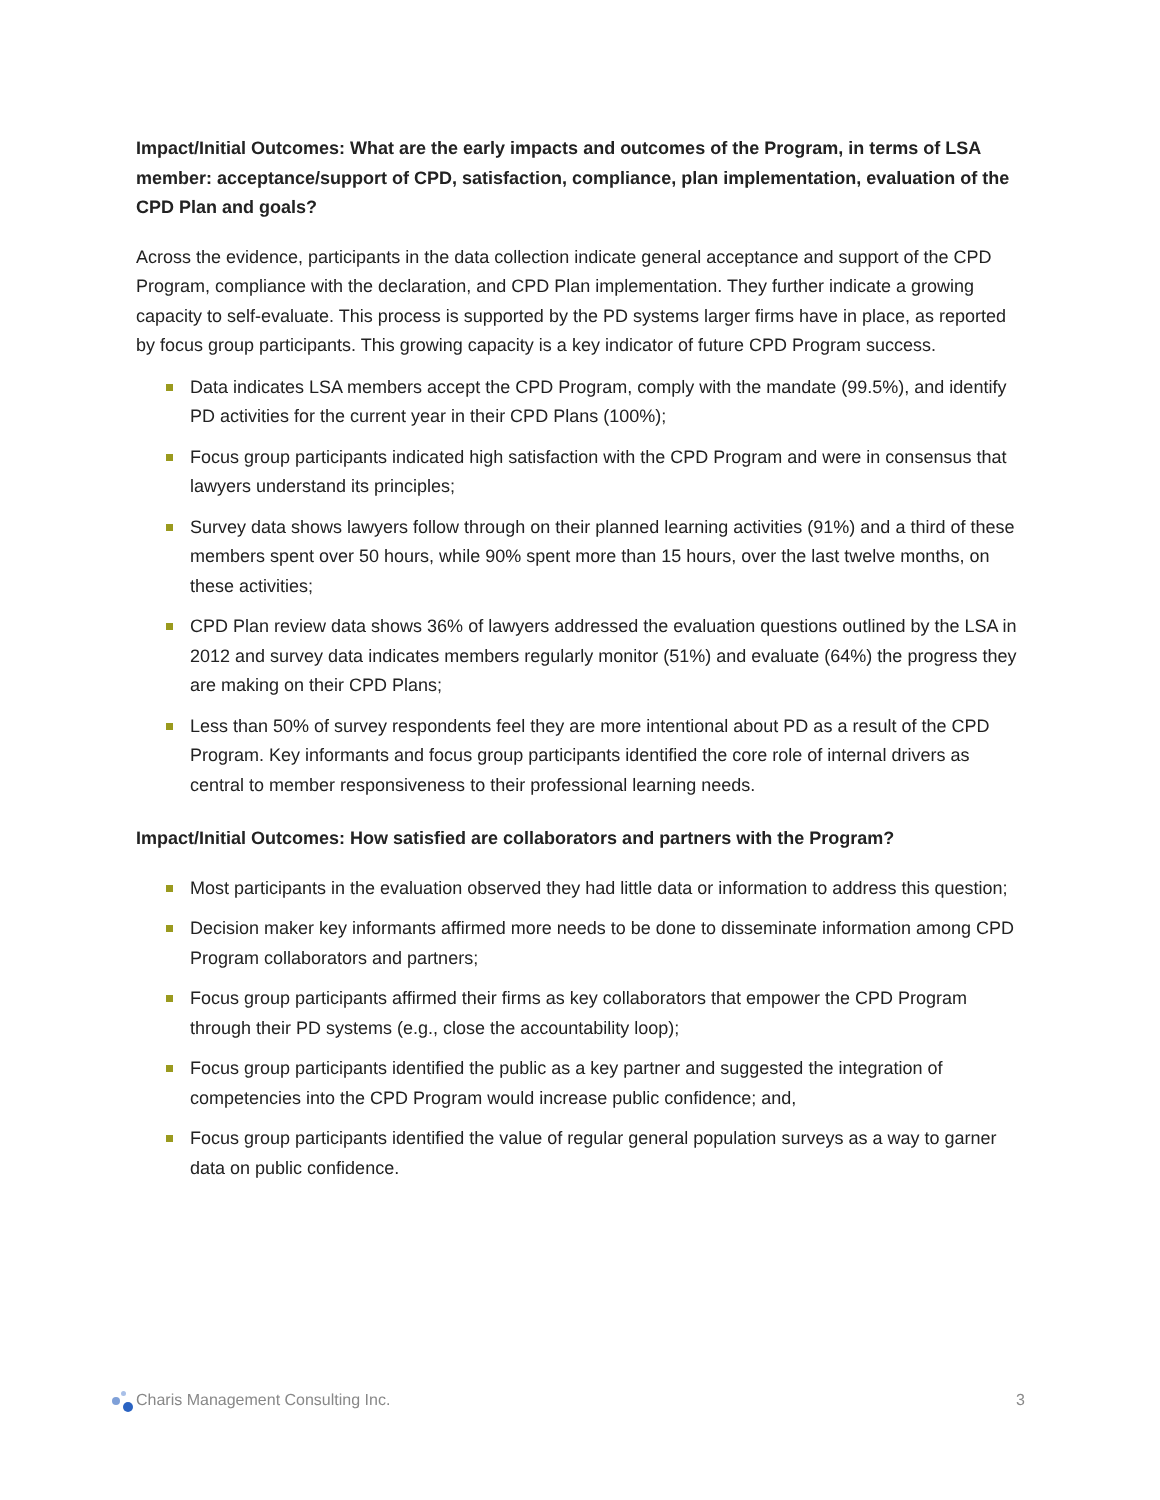Impact/Initial Outcomes: What are the early impacts and outcomes of the Program, in terms of LSA member: acceptance/support of CPD, satisfaction, compliance, plan implementation, evaluation of the CPD Plan and goals?
Across the evidence, participants in the data collection indicate general acceptance and support of the CPD Program, compliance with the declaration, and CPD Plan implementation. They further indicate a growing capacity to self-evaluate. This process is supported by the PD systems larger firms have in place, as reported by focus group participants. This growing capacity is a key indicator of future CPD Program success.
Data indicates LSA members accept the CPD Program, comply with the mandate (99.5%), and identify PD activities for the current year in their CPD Plans (100%);
Focus group participants indicated high satisfaction with the CPD Program and were in consensus that lawyers understand its principles;
Survey data shows lawyers follow through on their planned learning activities (91%) and a third of these members spent over 50 hours, while 90% spent more than 15 hours, over the last twelve months, on these activities;
CPD Plan review data shows 36% of lawyers addressed the evaluation questions outlined by the LSA in 2012 and survey data indicates members regularly monitor (51%) and evaluate (64%) the progress they are making on their CPD Plans;
Less than 50% of survey respondents feel they are more intentional about PD as a result of the CPD Program. Key informants and focus group participants identified the core role of internal drivers as central to member responsiveness to their professional learning needs.
Impact/Initial Outcomes: How satisfied are collaborators and partners with the Program?
Most participants in the evaluation observed they had little data or information to address this question;
Decision maker key informants affirmed more needs to be done to disseminate information among CPD Program collaborators and partners;
Focus group participants affirmed their firms as key collaborators that empower the CPD Program through their PD systems (e.g., close the accountability loop);
Focus group participants identified the public as a key partner and suggested the integration of competencies into the CPD Program would increase public confidence; and,
Focus group participants identified the value of regular general population surveys as a way to garner data on public confidence.
Charis Management Consulting Inc.
3